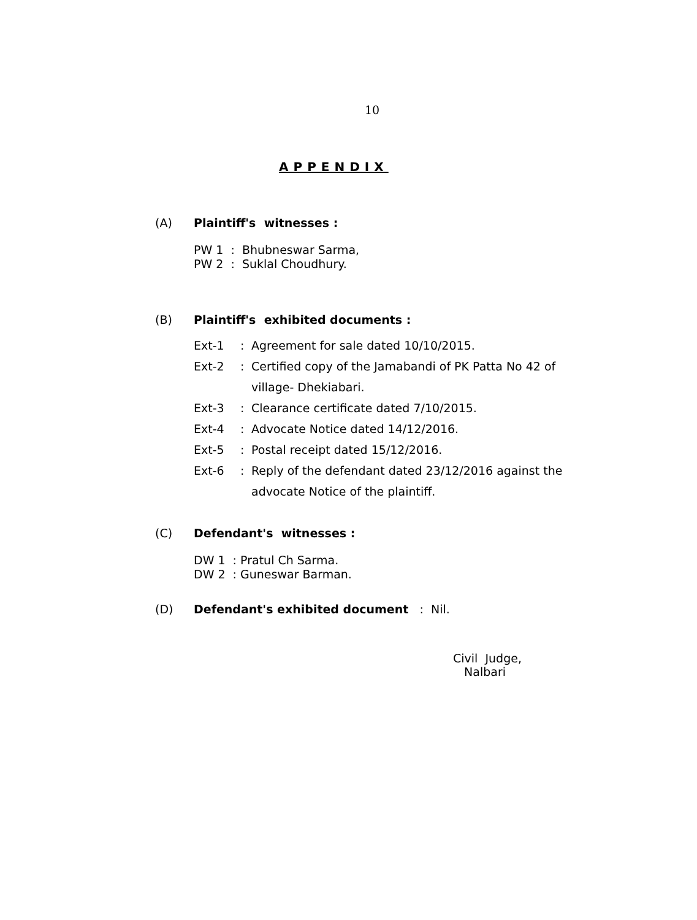10
APPENDIX
(A) Plaintiff's witnesses :
PW 1 : Bhubneswar Sarma,
PW 2 : Suklal Choudhury.
(B) Plaintiff's exhibited documents :
Ext-1: Agreement for sale dated 10/10/2015.
Ext-2: Certified copy of the Jamabandi of PK Patta No 42 of village- Dhekiabari.
Ext-3: Clearance certificate dated 7/10/2015.
Ext-4: Advocate Notice dated 14/12/2016.
Ext-5: Postal receipt dated 15/12/2016.
Ext-6: Reply of the defendant dated 23/12/2016 against the advocate Notice of the plaintiff.
(C) Defendant's witnesses :
DW 1 : Pratul Ch Sarma.
DW 2 : Guneswar Barman.
(D) Defendant's exhibited document : Nil.
Civil Judge,
Nalbari